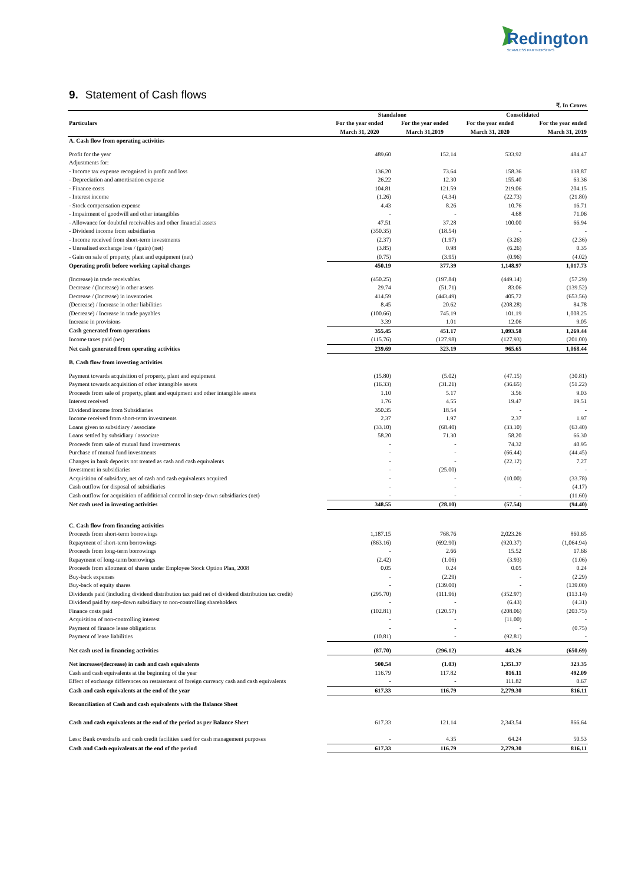Redington
SEAMLESS PARTNERSHIPS
9. Statement of Cash flows
| | | | | ₹. In Crores |
| Particulars | Standalone | | Consolidated | |
| | For the year ended | For the year ended | For the year ended | For the year ended |
| | March 31, 2020 | March 31,2019 | March 31, 2020 | March 31, 2019 |
| A. Cash flow from operating activities | | | | |
| Profit for the year | 489.60 | 152.14 | 533.92 | 484.47 |
| Adjustments for: | | | | |
| - Income tax expense recognised in profit and loss | 136.20 | 73.64 | 158.36 | 138.87 |
| - Depreciation and amortisation expense | 26.22 | 12.30 | 155.40 | 63.36 |
| - Finance costs | 104.81 | 121.59 | 219.06 | 204.15 |
| - Interest income | (1.26) | (4.34) | (22.73) | (21.80) |
| - Stock compensation expense | 4.43 | 8.26 | 10.76 | 16.71 |
| - Impairment of goodwill and other intangibles | - | - | 4.68 | 71.06 |
| - Allowance for doubtful receivables and other financial assets | 47.51 | 37.28 | 100.00 | 66.94 |
| - Dividend income from subsidiaries | (350.35) | (18.54) | - | - |
| - Income received from short-term investments | (2.37) | (1.97) | (3.26) | (2.36) |
| - Unrealised exchange loss / (gain) (net) | (3.85) | 0.98 | (6.26) | 0.35 |
| - Gain on sale of property, plant and equipment (net) | (0.75) | (3.95) | (0.96) | (4.02) |
| Operating profit before working capital changes | 450.19 | 377.39 | 1,148.97 | 1,017.73 |
| (Increase) in trade receivables | (450.25) | (197.84) | (449.14) | (57.29) |
| Decrease / (Increase) in other assets | 29.74 | (51.71) | 83.06 | (139.52) |
| Decrease / (Increase) in inventories | 414.59 | (443.49) | 405.72 | (653.56) |
| (Decrease) / Increase in other liabilities | 8.45 | 20.62 | (208.28) | 84.78 |
| (Decrease) / Increase in trade payables | (100.66) | 745.19 | 101.19 | 1,008.25 |
| Increase in provisions | 3.39 | 1.01 | 12.06 | 9.05 |
| Cash generated from operations | 355.45 | 451.17 | 1,093.58 | 1,269.44 |
| Income taxes paid (net) | (115.76) | (127.98) | (127.93) | (201.00) |
| Net cash generated from operating activities | 239.69 | 323.19 | 965.65 | 1,068.44 |
| B. Cash flow from investing activities | | | | |
| Payment towards acquisition of property, plant and equipment | (15.80) | (5.02) | (47.15) | (30.81) |
| Payment towards acquisition of other intangible assets | (16.33) | (31.21) | (36.65) | (51.22) |
| Proceeds from sale of property, plant and equipment and other intangible assets | 1.10 | 5.17 | 3.56 | 9.03 |
| Interest received | 1.76 | 4.55 | 19.47 | 19.51 |
| Dividend income from Subsidiaries | 350.35 | 18.54 | - | - |
| Income received from short-term investments | 2.37 | 1.97 | 2.37 | 1.97 |
| Loans given to subsidiary / associate | (33.10) | (68.40) | (33.10) | (63.40) |
| Loans settled by subsidiary / associate | 58.20 | 71.30 | 58.20 | 66.30 |
| Proceeds from sale of mutual fund investments | - | - | 74.32 | 40.95 |
| Purchase of mutual fund investments | - | - | (66.44) | (44.45) |
| Changes in bank deposits not treated as cash and cash equivalents | - | - | (22.12) | 7.27 |
| Investment in subsidiaries | - | (25.00) | - | - |
| Acquisition of subsidary, net of cash and cash equivalents acquired | - | - | (10.00) | (33.78) |
| Cash outflow for disposal of subsidiaries | - | - | - | (4.17) |
| Cash outflow for acquisition of additional control in step-down subsidiaries (net) | - | - | - | (11.60) |
| Net cash used in investing activities | 348.55 | (28.10) | (57.54) | (94.40) |
| C. Cash flow from financing activities | | | | |
| Proceeds from short-term borrowings | 1,187.15 | 768.76 | 2,023.26 | 860.65 |
| Repayment of short-term borrowings | (863.16) | (692.90) | (920.37) | (1,064.94) |
| Proceeds from long-term borrowings | - | 2.66 | 15.52 | 17.66 |
| Repayment of long-term borrowings | (2.42) | (1.06) | (3.93) | (1.06) |
| Proceeds from allotment of shares under Employee Stock Option Plan, 2008 | 0.05 | 0.24 | 0.05 | 0.24 |
| Buy-back expenses | - | (2.29) | - | (2.29) |
| Buy-back of equity shares | - | (139.00) | - | (139.00) |
| Dividends paid (including dividend distribution tax paid net of dividend distribution tax credit) | (295.70) | (111.96) | (352.97) | (113.14) |
| Dividend paid by step-down subsidiary to non-controlling shareholders | - | - | (6.43) | (4.31) |
| Finance costs paid | (102.81) | (120.57) | (208.06) | (203.75) |
| Acquisition of non-controlling interest | - | - | (11.00) | - |
| Payment of finance lease obligations | - | - | - | (0.75) |
| Payment of lease liabilities | (10.81) | - | (92.81) | - |
| Net cash used in financing activities | (87.70) | (296.12) | 443.26 | (650.69) |
| Net increase/(decrease) in cash and cash equivalents | 500.54 | (1.03) | 1,351.37 | 323.35 |
| Cash and cash equivalents at the beginning of the year | 116.79 | 117.82 | 816.11 | 492.09 |
| Effect of exchange differences on restatement of foreign currency cash and cash equivalents | - | - | 111.82 | 0.67 |
| Cash and cash equivalents at the end of the year | 617.33 | 116.79 | 2,279.30 | 816.11 |
| Reconciliation of Cash and cash equivalents with the Balance Sheet | | | | |
| Cash and cash equivalents at the end of the period as per Balance Sheet | 617.33 | 121.14 | 2,343.54 | 866.64 |
| Less: Bank overdrafts and cash credit facilities used for cash management purposes | - | 4.35 | 64.24 | 50.53 |
| Cash and Cash equivalents at the end of the period | 617.33 | 116.79 | 2,279.30 | 816.11 |